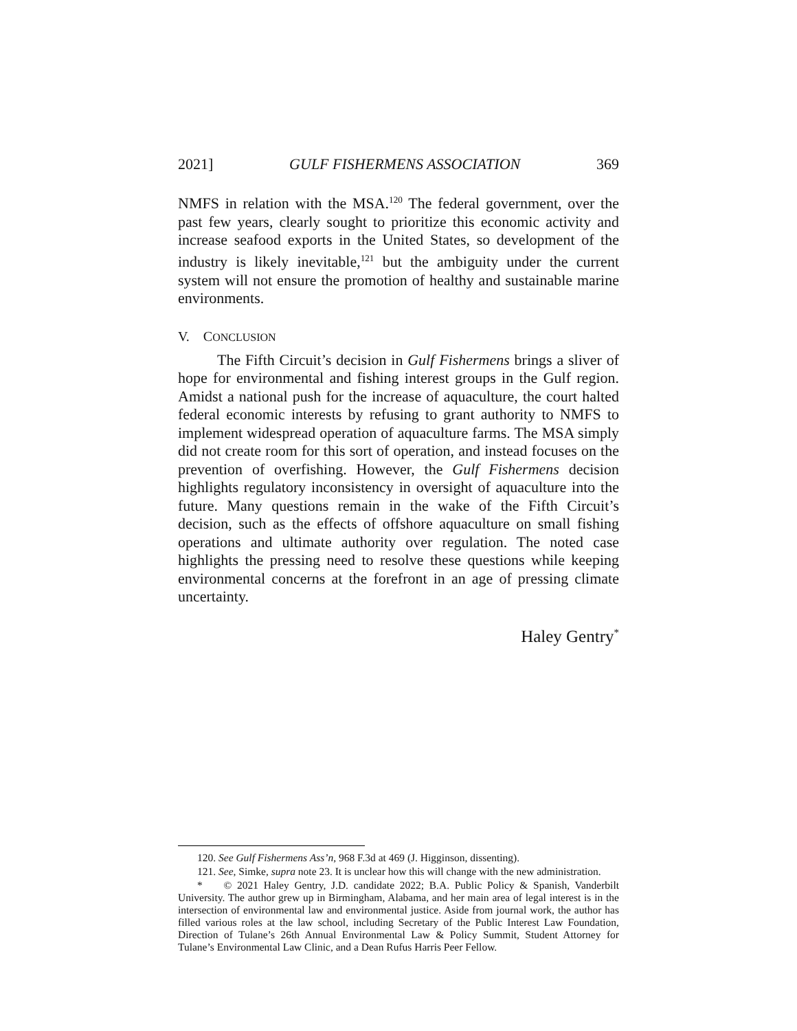2021] GULF FISHERMENS ASSOCIATION 369
NMFS in relation with the MSA.<sup>120</sup> The federal government, over the past few years, clearly sought to prioritize this economic activity and increase seafood exports in the United States, so development of the industry is likely inevitable,<sup>121</sup> but the ambiguity under the current system will not ensure the promotion of healthy and sustainable marine environments.
V. CONCLUSION
The Fifth Circuit’s decision in Gulf Fishermens brings a sliver of hope for environmental and fishing interest groups in the Gulf region. Amidst a national push for the increase of aquaculture, the court halted federal economic interests by refusing to grant authority to NMFS to implement widespread operation of aquaculture farms. The MSA simply did not create room for this sort of operation, and instead focuses on the prevention of overfishing. However, the Gulf Fishermens decision highlights regulatory inconsistency in oversight of aquaculture into the future. Many questions remain in the wake of the Fifth Circuit’s decision, such as the effects of offshore aquaculture on small fishing operations and ultimate authority over regulation. The noted case highlights the pressing need to resolve these questions while keeping environmental concerns at the forefront in an age of pressing climate uncertainty.
Haley Gentry<sup>*</sup>
120. See Gulf Fishermens Ass’n, 968 F.3d at 469 (J. Higginson, dissenting).
121. See, Simke, supra note 23. It is unclear how this will change with the new administration.
* © 2021 Haley Gentry, J.D. candidate 2022; B.A. Public Policy & Spanish, Vanderbilt University. The author grew up in Birmingham, Alabama, and her main area of legal interest is in the intersection of environmental law and environmental justice. Aside from journal work, the author has filled various roles at the law school, including Secretary of the Public Interest Law Foundation, Direction of Tulane’s 26th Annual Environmental Law & Policy Summit, Student Attorney for Tulane’s Environmental Law Clinic, and a Dean Rufus Harris Peer Fellow.